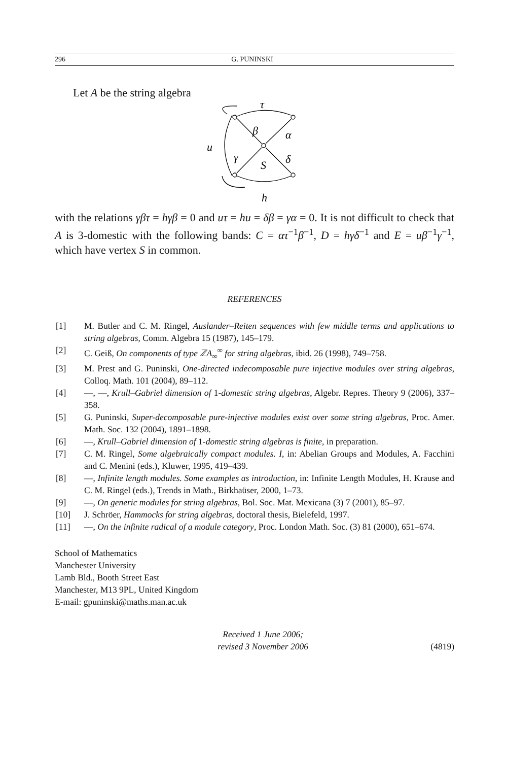296 G. PUNINSKI
Let A be the string algebra
τ
β
α
u
γ
δ
S
h
with the relations γβτ = hγβ = 0 and uτ = hu = δβ = γα = 0. It is not difficult to check that A is 3-domestic with the following bands: C = ατ<sup>−1</sup>β<sup>−1</sup>, D = hγδ<sup>−1</sup> and E = uβ<sup>−1</sup>γ<sup>−1</sup>, which have vertex S in common.
REFERENCES
[1] M. Butler and C. M. Ringel, Auslander–Reiten sequences with few middle terms and applications to string algebras, Comm. Algebra 15 (1987), 145–179.
[2] C. Geiß, On components of type ℤA<sub>∞</sub><sup>∞</sup> for string algebras, ibid. 26 (1998), 749–758.
[3] M. Prest and G. Puninski, One-directed indecomposable pure injective modules over string algebras, Colloq. Math. 101 (2004), 89–112.
[4] —, —, Krull–Gabriel dimension of 1-domestic string algebras, Algebr. Repres. Theory 9 (2006), 337–358.
[5] G. Puninski, Super-decomposable pure-injective modules exist over some string algebras, Proc. Amer. Math. Soc. 132 (2004), 1891–1898.
[6] —, Krull–Gabriel dimension of 1-domestic string algebras is finite, in preparation.
[7] C. M. Ringel, Some algebraically compact modules. I, in: Abelian Groups and Modules, A. Facchini and C. Menini (eds.), Kluwer, 1995, 419–439.
[8] —, Infinite length modules. Some examples as introduction, in: Infinite Length Modules, H. Krause and C. M. Ringel (eds.), Trends in Math., Birkhaüser, 2000, 1–73.
[9] —, On generic modules for string algebras, Bol. Soc. Mat. Mexicana (3) 7 (2001), 85–97.
[10] J. Schröer, Hammocks for string algebras, doctoral thesis, Bielefeld, 1997.
[11] —, On the infinite radical of a module category, Proc. London Math. Soc. (3) 81 (2000), 651–674.
School of Mathematics
Manchester University
Lamb Bld., Booth Street East
Manchester, M13 9PL, United Kingdom
E-mail: gpuninski@maths.man.ac.uk
Received 1 June 2006;
revised 3 November 2006 (4819)